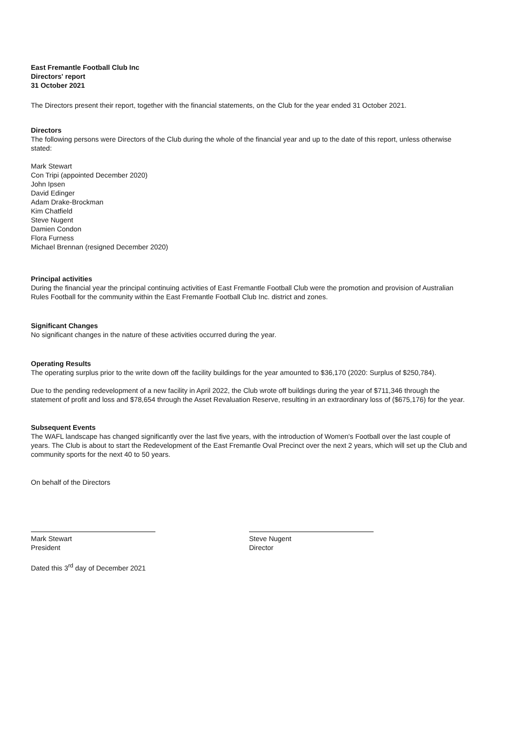East Fremantle Football Club Inc
Directors' report
31 October 2021
The Directors present their report, together with the financial statements, on the Club for the year ended 31 October 2021.
Directors
The following persons were Directors of the Club during the whole of the financial year and up to the date of this report, unless otherwise stated:
Mark Stewart
Con Tripi (appointed December 2020)
John Ipsen
David Edinger
Adam Drake-Brockman
Kim Chatfield
Steve Nugent
Damien Condon
Flora Furness
Michael Brennan (resigned December 2020)
Principal activities
During the financial year the principal continuing activities of East Fremantle Football Club were the promotion and provision of Australian Rules Football for the community within the East Fremantle Football Club Inc. district and zones.
Significant Changes
No significant changes in the nature of these activities occurred during the year.
Operating Results
The operating surplus prior to the write down off the facility buildings for the year amounted to $36,170 (2020: Surplus of $250,784).
Due to the pending redevelopment of a new facility in April 2022, the Club wrote off buildings during the year of $711,346 through the statement of profit and loss and $78,654 through the Asset Revaluation Reserve, resulting in an extraordinary loss of ($675,176) for the year.
Subsequent Events
The WAFL landscape has changed significantly over the last five years, with the introduction of Women's Football over the last couple of years. The Club is about to start the Redevelopment of the East Fremantle Oval Precinct over the next 2 years, which will set up the Club and community sports for the next 40 to 50 years.
On behalf of the Directors
Mark Stewart
President
Steve Nugent
Director
Dated this 3<sup>rd</sup> day of December 2021